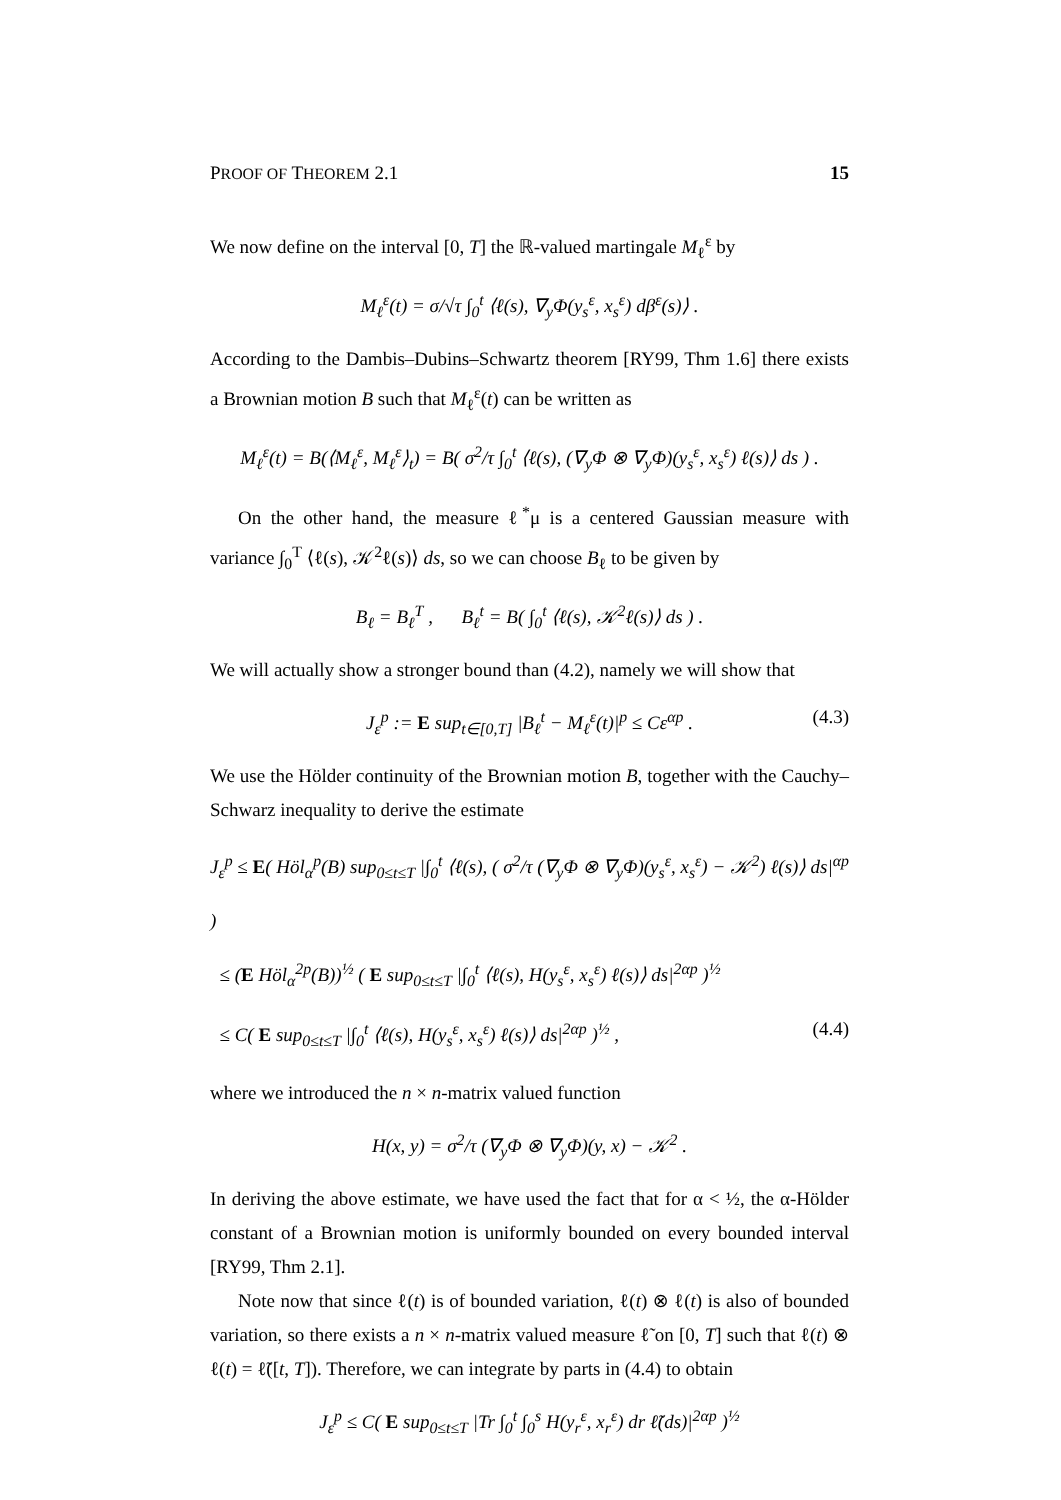PROOF OF THEOREM 2.1 15
We now define on the interval [0, T] the ℝ-valued martingale M<sub>ℓ</sub><sup>ε</sup> by
M<sub>ℓ</sub><sup>ε</sup>(t) = σ/√τ ∫<sub>0</sub><sup>t</sup> ⟨ℓ(s), ∇<sub>y</sub>Φ(y<sub>s</sub><sup>ε</sup>, x<sub>s</sub><sup>ε</sup>) dβ<sup>ε</sup>(s)⟩ .
According to the Dambis–Dubins–Schwartz theorem [RY99, Thm 1.6] there exists a Brownian motion B such that M<sub>ℓ</sub><sup>ε</sup>(t) can be written as
M<sub>ℓ</sub><sup>ε</sup>(t) = B(⟨M<sub>ℓ</sub><sup>ε</sup>, M<sub>ℓ</sub><sup>ε</sup>⟩<sub>t</sub>) = B( σ<sup>2</sup>/τ ∫<sub>0</sub><sup>t</sup> ⟨ℓ(s), (∇<sub>y</sub>Φ ⊗ ∇<sub>y</sub>Φ)(y<sub>s</sub><sup>ε</sup>, x<sub>s</sub><sup>ε</sup>) ℓ(s)⟩ ds ) .
On the other hand, the measure ℓ<sup>*</sup>μ is a centered Gaussian measure with variance ∫<sub>0</sub><sup>T</sup> ⟨ℓ(s), 𝒦<sup>2</sup>ℓ(s)⟩ ds, so we can choose B<sub>ℓ</sub> to be given by
B<sub>ℓ</sub> = B<sub>ℓ</sub><sup>T</sup> , B<sub>ℓ</sub><sup>t</sup> = B( ∫<sub>0</sub><sup>t</sup> ⟨ℓ(s), 𝒦<sup>2</sup>ℓ(s)⟩ ds ) .
We will actually show a stronger bound than (4.2), namely we will show that
J<sub>ε</sub><sup>p</sup> := E sup<sub>t∈[0,T]</sub> |B<sub>ℓ</sub><sup>t</sup> − M<sub>ℓ</sub><sup>ε</sup>(t)|<sup>p</sup> ≤ Cε<sup>αp</sup> . (4.3)
We use the Hölder continuity of the Brownian motion B, together with the Cauchy–Schwarz inequality to derive the estimate
J<sub>ε</sub><sup>p</sup> ≤ E( Höl<sub>α</sub><sup>p</sup>(B) sup<sub>0≤t≤T</sub> |∫<sub>0</sub><sup>t</sup> ⟨ℓ(s), ( σ<sup>2</sup>/τ (∇<sub>y</sub>Φ ⊗ ∇<sub>y</sub>Φ)(y<sub>s</sub><sup>ε</sup>, x<sub>s</sub><sup>ε</sup>) − 𝒦<sup>2</sup>) ℓ(s)⟩ ds|<sup>αp</sup> )
≤ (E Höl<sub>α</sub><sup>2p</sup>(B))<sup>½</sup> ( E sup<sub>0≤t≤T</sub> |∫<sub>0</sub><sup>t</sup> ⟨ℓ(s), H(y<sub>s</sub><sup>ε</sup>, x<sub>s</sub><sup>ε</sup>) ℓ(s)⟩ ds|<sup>2αp</sup> )<sup>½</sup>
≤ C( E sup<sub>0≤t≤T</sub> |∫<sub>0</sub><sup>t</sup> ⟨ℓ(s), H(y<sub>s</sub><sup>ε</sup>, x<sub>s</sub><sup>ε</sup>) ℓ(s)⟩ ds|<sup>2αp</sup> )<sup>½</sup> , (4.4)
where we introduced the n × n-matrix valued function
H(x, y) = σ<sup>2</sup>/τ (∇<sub>y</sub>Φ ⊗ ∇<sub>y</sub>Φ)(y, x) − 𝒦<sup>2</sup> .
In deriving the above estimate, we have used the fact that for α < ½, the α-Hölder constant of a Brownian motion is uniformly bounded on every bounded interval [RY99, Thm 2.1].
Note now that since ℓ(t) is of bounded variation, ℓ(t) ⊗ ℓ(t) is also of bounded variation, so there exists a n × n-matrix valued measure ℓ̃ on [0, T] such that ℓ(t) ⊗ ℓ(t) = ℓ̃([t, T]). Therefore, we can integrate by parts in (4.4) to obtain
J<sub>ε</sub><sup>p</sup> ≤ C( E sup<sub>0≤t≤T</sub> |Tr ∫<sub>0</sub><sup>t</sup> ∫<sub>0</sub><sup>s</sup> H(y<sub>r</sub><sup>ε</sup>, x<sub>r</sub><sup>ε</sup>) dr ℓ̃(ds)|<sup>2αp</sup> )<sup>½</sup>